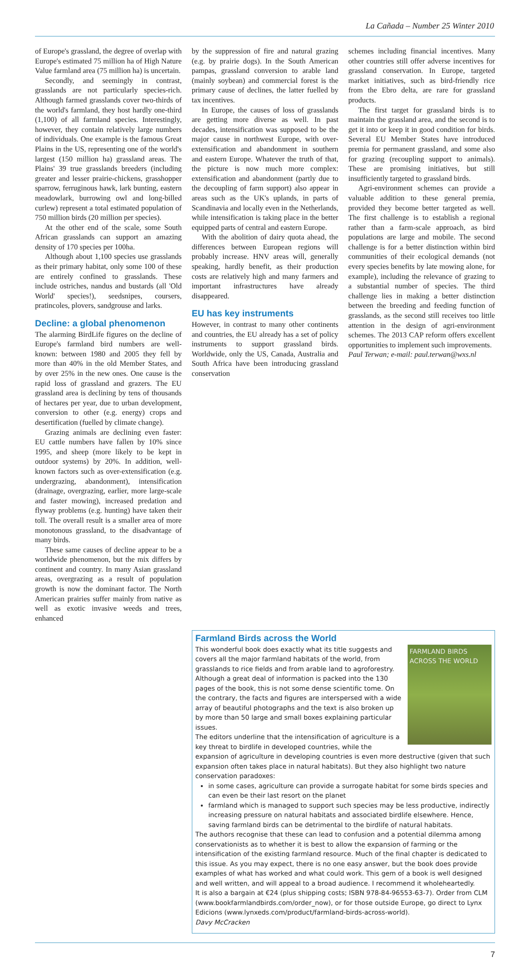La Cañada – Number 25 Winter 2010
of Europe's grassland, the degree of overlap with Europe's estimated 75 million ha of High Nature Value farmland area (75 million ha) is uncertain.
Secondly, and seemingly in contrast, grasslands are not particularly species-rich. Although farmed grasslands cover two-thirds of the world's farmland, they host hardly one-third (1,100) of all farmland species. Interestingly, however, they contain relatively large numbers of individuals. One example is the famous Great Plains in the US, representing one of the world's largest (150 million ha) grassland areas. The Plains' 39 true grasslands breeders (including greater and lesser prairie-chickens, grasshopper sparrow, ferruginous hawk, lark bunting, eastern meadowlark, burrowing owl and long-billed curlew) represent a total estimated population of 750 million birds (20 million per species).
At the other end of the scale, some South African grasslands can support an amazing density of 170 species per 100ha.
Although about 1,100 species use grasslands as their primary habitat, only some 100 of these are entirely confined to grasslands. These include ostriches, nandus and bustards (all 'Old World' species!), seedsnipes, coursers, pratincoles, plovers, sandgrouse and larks.
Decline: a global phenomenon
The alarming BirdLife figures on the decline of Europe's farmland bird numbers are well-known: between 1980 and 2005 they fell by more than 40% in the old Member States, and by over 25% in the new ones. One cause is the rapid loss of grassland and grazers. The EU grassland area is declining by tens of thousands of hectares per year, due to urban development, conversion to other (e.g. energy) crops and desertification (fuelled by climate change).
Grazing animals are declining even faster: EU cattle numbers have fallen by 10% since 1995, and sheep (more likely to be kept in outdoor systems) by 20%. In addition, well-known factors such as over-extensification (e.g. undergrazing, abandonment), intensification (drainage, overgrazing, earlier, more large-scale and faster mowing), increased predation and flyway problems (e.g. hunting) have taken their toll. The overall result is a smaller area of more monotonous grassland, to the disadvantage of many birds.
These same causes of decline appear to be a worldwide phenomenon, but the mix differs by continent and country. In many Asian grassland areas, overgrazing as a result of population growth is now the dominant factor. The North American prairies suffer mainly from native as well as exotic invasive weeds and trees, enhanced
by the suppression of fire and natural grazing (e.g. by prairie dogs). In the South American pampas, grassland conversion to arable land (mainly soybean) and commercial forest is the primary cause of declines, the latter fuelled by tax incentives.
In Europe, the causes of loss of grasslands are getting more diverse as well. In past decades, intensification was supposed to be the major cause in northwest Europe, with over-extensification and abandonment in southern and eastern Europe. Whatever the truth of that, the picture is now much more complex: extensification and abandonment (partly due to the decoupling of farm support) also appear in areas such as the UK's uplands, in parts of Scandinavia and locally even in the Netherlands, while intensification is taking place in the better equipped parts of central and eastern Europe.
With the abolition of dairy quota ahead, the differences between European regions will probably increase. HNV areas will, generally speaking, hardly benefit, as their production costs are relatively high and many farmers and important infrastructures have already disappeared.
EU has key instruments
However, in contrast to many other continents and countries, the EU already has a set of policy instruments to support grassland birds. Worldwide, only the US, Canada, Australia and South Africa have been introducing grassland conservation
schemes including financial incentives. Many other countries still offer adverse incentives for grassland conservation. In Europe, targeted market initiatives, such as bird-friendly rice from the Ebro delta, are rare for grassland products.
The first target for grassland birds is to maintain the grassland area, and the second is to get it into or keep it in good condition for birds. Several EU Member States have introduced premia for permanent grassland, and some also for grazing (recoupling support to animals). These are promising initiatives, but still insufficiently targeted to grassland birds.
Agri-environment schemes can provide a valuable addition to these general premia, provided they become better targeted as well. The first challenge is to establish a regional rather than a farm-scale approach, as bird populations are large and mobile. The second challenge is for a better distinction within bird communities of their ecological demands (not every species benefits by late mowing alone, for example), including the relevance of grazing to a substantial number of species. The third challenge lies in making a better distinction between the breeding and feeding function of grasslands, as the second still receives too little attention in the design of agri-environment schemes. The 2013 CAP reform offers excellent opportunities to implement such improvements.
Paul Terwan; e-mail: paul.terwan@wxs.nl
Farmland Birds across the World
FARMLAND BIRDS
ACROSS THE WORLD
This wonderful book does exactly what its title suggests and covers all the major farmland habitats of the world, from grasslands to rice fields and from arable land to agroforestry. Although a great deal of information is packed into the 130 pages of the book, this is not some dense scientific tome. On the contrary, the facts and figures are interspersed with a wide array of beautiful photographs and the text is also broken up by more than 50 large and small boxes explaining particular issues.
The editors underline that the intensification of agriculture is a key threat to birdlife in developed countries, while the expansion of agriculture in developing countries is even more destructive (given that such expansion often takes place in natural habitats). But they also highlight two nature conservation paradoxes:
in some cases, agriculture can provide a surrogate habitat for some birds species and can even be their last resort on the planet
farmland which is managed to support such species may be less productive, indirectly increasing pressure on natural habitats and associated birdlife elsewhere. Hence, saving farmland birds can be detrimental to the birdlife of natural habitats.
The authors recognise that these can lead to confusion and a potential dilemma among conservationists as to whether it is best to allow the expansion of farming or the intensification of the existing farmland resource. Much of the final chapter is dedicated to this issue. As you may expect, there is no one easy answer, but the book does provide examples of what has worked and what could work. This gem of a book is well designed and well written, and will appeal to a broad audience. I recommend it wholeheartedly.
It is also a bargain at €24 (plus shipping costs; ISBN 978-84-96553-63-7). Order from CLM (www.bookfarmlandbirds.com/order_now), or for those outside Europe, go direct to Lynx Edicions (www.lynxeds.com/product/farmland-birds-across-world).
Davy McCracken
7